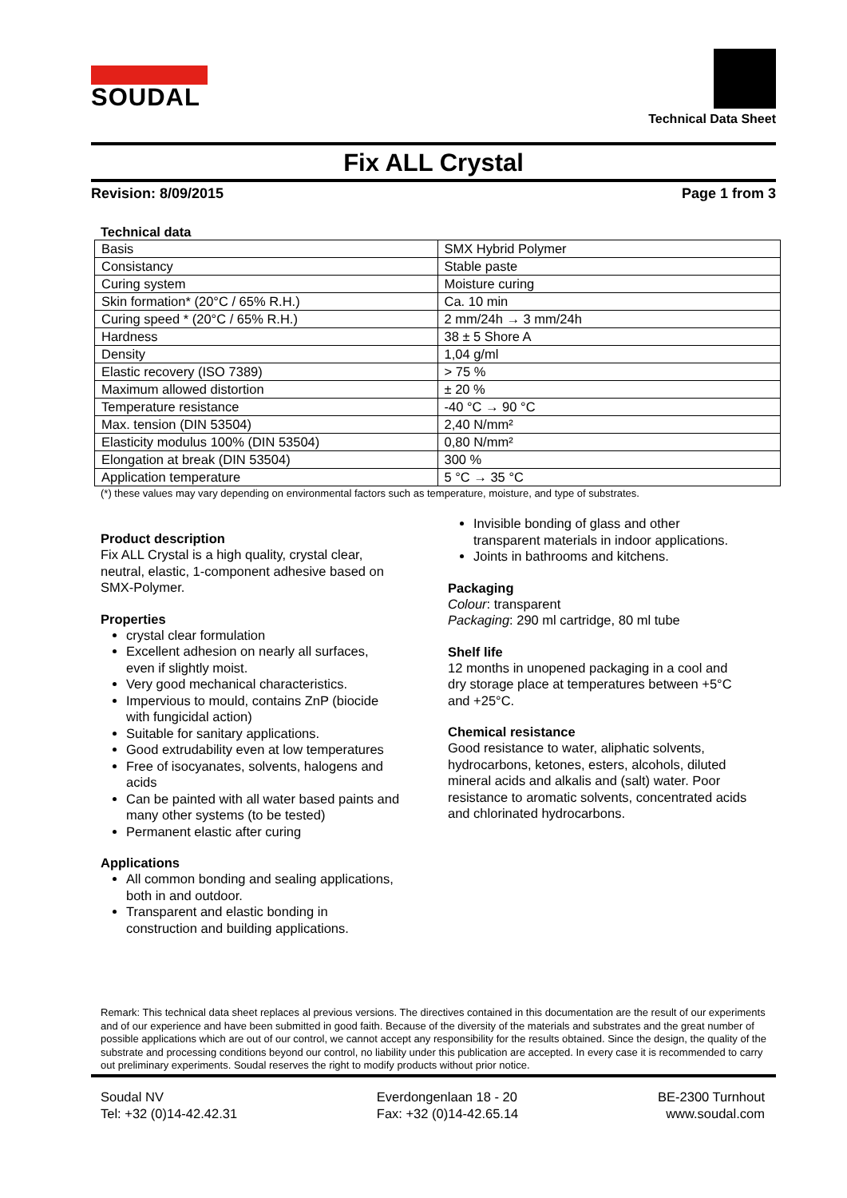SOUDAL
Technical Data Sheet
Fix ALL Crystal
Revision: 8/09/2015 Page 1 from 3
Technical data
| Basis | SMX Hybrid Polymer |
| Consistancy | Stable paste |
| Curing system | Moisture curing |
| Skin formation* (20°C / 65% R.H.) | Ca. 10 min |
| Curing speed * (20°C / 65% R.H.) | 2 mm/24h → 3 mm/24h |
| Hardness | 38 ± 5 Shore A |
| Density | 1,04 g/ml |
| Elastic recovery (ISO 7389) | > 75 % |
| Maximum allowed distortion | ± 20 % |
| Temperature resistance | -40 °C → 90 °C |
| Max. tension (DIN 53504) | 2,40 N/mm² |
| Elasticity modulus 100% (DIN 53504) | 0,80 N/mm² |
| Elongation at break (DIN 53504) | 300 % |
| Application temperature | 5 °C → 35 °C |
(*) these values may vary depending on environmental factors such as temperature, moisture, and type of substrates.
Product description
Fix ALL Crystal is a high quality, crystal clear, neutral, elastic, 1-component adhesive based on SMX-Polymer.
Properties
crystal clear formulation
Excellent adhesion on nearly all surfaces, even if slightly moist.
Very good mechanical characteristics.
Impervious to mould, contains ZnP (biocide with fungicidal action)
Suitable for sanitary applications.
Good extrudability even at low temperatures
Free of isocyanates, solvents, halogens and acids
Can be painted with all water based paints and many other systems (to be tested)
Permanent elastic after curing
Applications
All common bonding and sealing applications, both in and outdoor.
Transparent and elastic bonding in construction and building applications.
Invisible bonding of glass and other transparent materials in indoor applications.
Joints in bathrooms and kitchens.
Packaging
Colour: transparent
Packaging: 290 ml cartridge, 80 ml tube
Shelf life
12 months in unopened packaging in a cool and dry storage place at temperatures between +5°C and +25°C.
Chemical resistance
Good resistance to water, aliphatic solvents, hydrocarbons, ketones, esters, alcohols, diluted mineral acids and alkalis and (salt) water. Poor resistance to aromatic solvents, concentrated acids and chlorinated hydrocarbons.
Remark: This technical data sheet replaces al previous versions. The directives contained in this documentation are the result of our experiments and of our experience and have been submitted in good faith. Because of the diversity of the materials and substrates and the great number of possible applications which are out of our control, we cannot accept any responsibility for the results obtained. Since the design, the quality of the substrate and processing conditions beyond our control, no liability under this publication are accepted. In every case it is recommended to carry out preliminary experiments. Soudal reserves the right to modify products without prior notice.
Soudal NV
Tel: +32 (0)14-42.42.31
Everdongenlaan 18 - 20
Fax: +32 (0)14-42.65.14
BE-2300 Turnhout
www.soudal.com